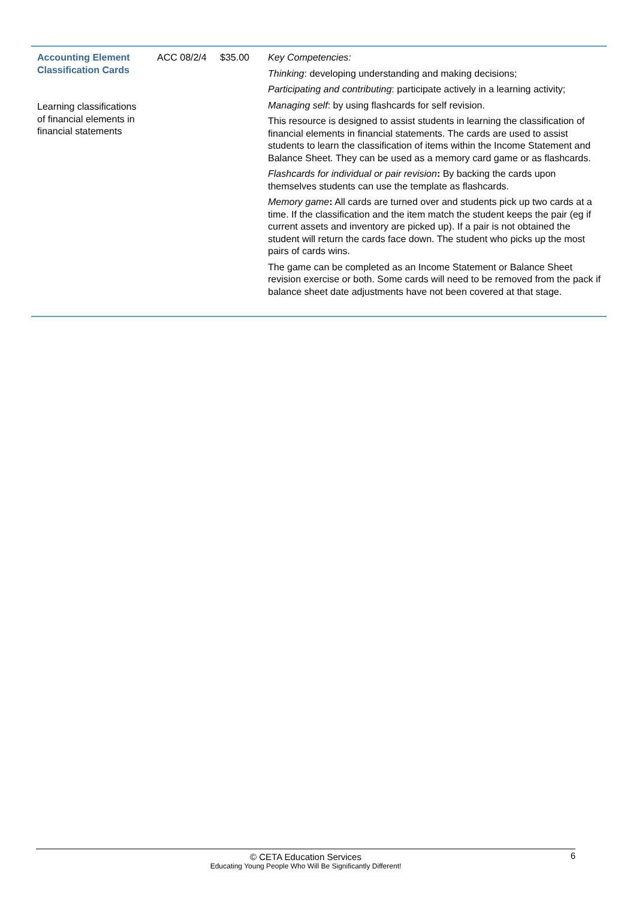| Accounting Element Classification Cards Learning classifications of financial elements in financial statements | ACC 08/2/4 | $35.00 | Key Competencies: Thinking : developing understanding and making decisions; Participating and contributing : participate actively in a learning activity; Managing self : by using flashcards for self revision. This resource is designed to assist students in learning the classification of financial elements in financial statements. The cards are used to assist students to learn the classification of items within the Income Statement and Balance Sheet. They can be used as a memory card game or as flashcards. Flashcards for individual or pair revision : By backing the cards upon themselves students can use the template as flashcards. Memory game : All cards are turned over and students pick up two cards at a time. If the classification and the item match the student keeps the pair (eg if current assets and inventory are picked up). If a pair is not obtained the student will return the cards face down. The student who picks up the most pairs of cards wins. The game can be completed as an Income Statement or Balance Sheet revision exercise or both. Some cards will need to be removed from the pack if balance sheet date adjustments have not been covered at that stage. |
6
© CETA Education Services
Educating Young People Who Will Be Significantly Different!